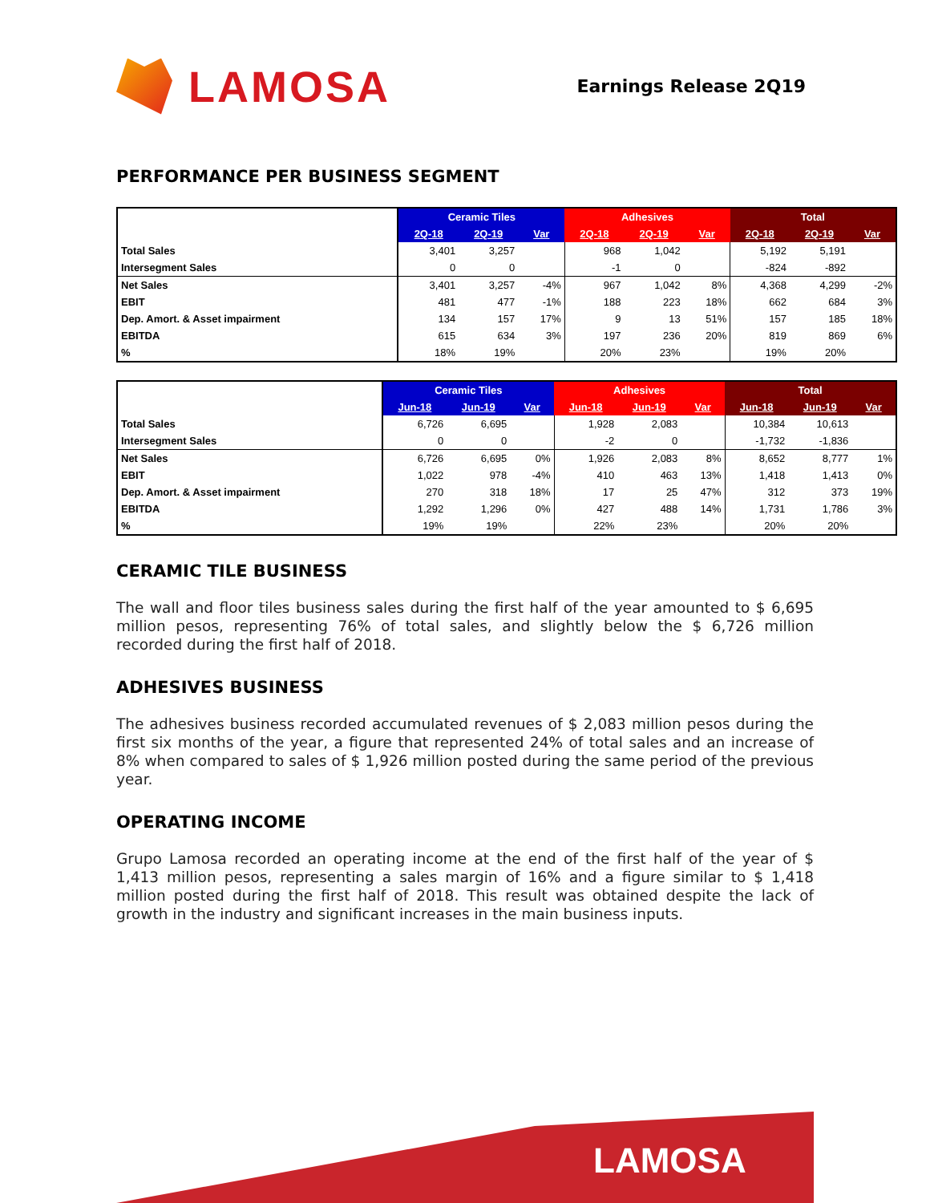LAMOSA
Earnings Release 2Q19
PERFORMANCE PER BUSINESS SEGMENT
| | Ceramic Tiles | | | Adhesives | | | Total | | |
| --- | --- | --- | --- | --- | --- | --- | --- | --- | --- |
| | 2Q-18 | 2Q-19 | Var | 2Q-18 | 2Q-19 | Var | 2Q-18 | 2Q-19 | Var |
| Total Sales | 3,401 | 3,257 | | 968 | 1,042 | | 5,192 | 5,191 | |
| Intersegment Sales | 0 | 0 | | -1 | 0 | | -824 | -892 | |
| Net Sales | 3,401 | 3,257 | -4% | 967 | 1,042 | 8% | 4,368 | 4,299 | -2% |
| EBIT | 481 | 477 | -1% | 188 | 223 | 18% | 662 | 684 | 3% |
| Dep. Amort. & Asset impairment | 134 | 157 | 17% | 9 | 13 | 51% | 157 | 185 | 18% |
| EBITDA | 615 | 634 | 3% | 197 | 236 | 20% | 819 | 869 | 6% |
| % | 18% | 19% | | 20% | 23% | | 19% | 20% | |
| | Ceramic Tiles | | | Adhesives | | | Total | | |
| --- | --- | --- | --- | --- | --- | --- | --- | --- | --- |
| | Jun-18 | Jun-19 | Var | Jun-18 | Jun-19 | Var | Jun-18 | Jun-19 | Var |
| Total Sales | 6,726 | 6,695 | | 1,928 | 2,083 | | 10,384 | 10,613 | |
| Intersegment Sales | 0 | 0 | | -2 | 0 | | -1,732 | -1,836 | |
| Net Sales | 6,726 | 6,695 | 0% | 1,926 | 2,083 | 8% | 8,652 | 8,777 | 1% |
| EBIT | 1,022 | 978 | -4% | 410 | 463 | 13% | 1,418 | 1,413 | 0% |
| Dep. Amort. & Asset impairment | 270 | 318 | 18% | 17 | 25 | 47% | 312 | 373 | 19% |
| EBITDA | 1,292 | 1,296 | 0% | 427 | 488 | 14% | 1,731 | 1,786 | 3% |
| % | 19% | 19% | | 22% | 23% | | 20% | 20% | |
CERAMIC TILE BUSINESS
The wall and floor tiles business sales during the first half of the year amounted to $ 6,695 million pesos, representing 76% of total sales, and slightly below the $ 6,726 million recorded during the first half of 2018.
ADHESIVES BUSINESS
The adhesives business recorded accumulated revenues of $ 2,083 million pesos during the first six months of the year, a figure that represented 24% of total sales and an increase of 8% when compared to sales of $ 1,926 million posted during the same period of the previous year.
OPERATING INCOME
Grupo Lamosa recorded an operating income at the end of the first half of the year of $ 1,413 million pesos, representing a sales margin of 16% and a figure similar to $ 1,418 million posted during the first half of 2018. This result was obtained despite the lack of growth in the industry and significant increases in the main business inputs.
LAMOSA